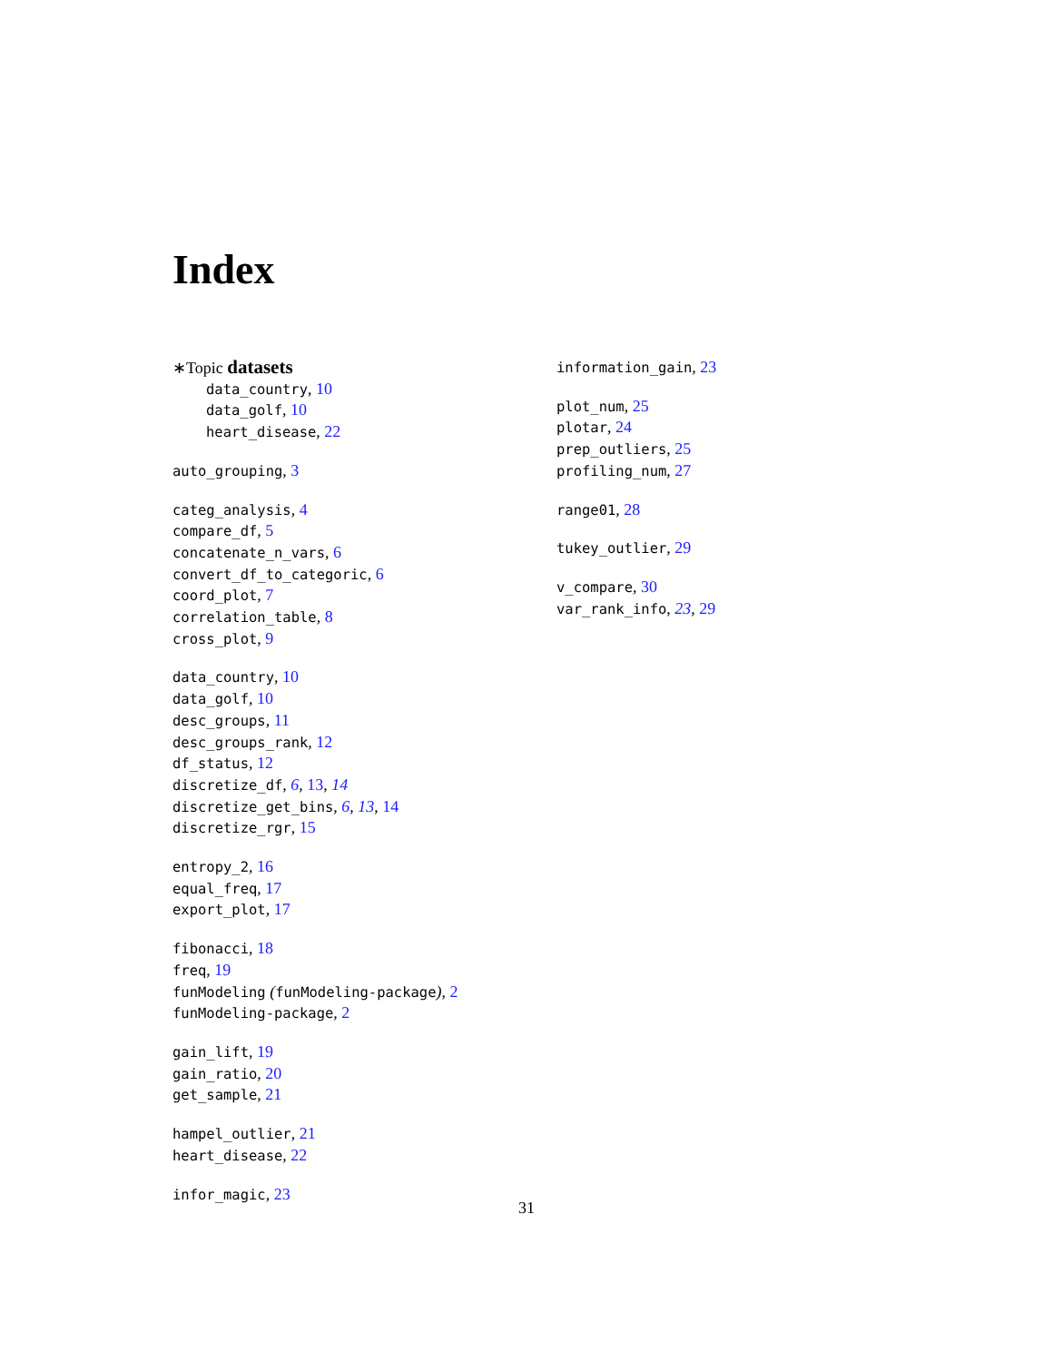Index
∗Topic datasets
data_country, 10
data_golf, 10
heart_disease, 22
auto_grouping, 3
categ_analysis, 4
compare_df, 5
concatenate_n_vars, 6
convert_df_to_categoric, 6
coord_plot, 7
correlation_table, 8
cross_plot, 9
data_country, 10
data_golf, 10
desc_groups, 11
desc_groups_rank, 12
df_status, 12
discretize_df, 6, 13, 14
discretize_get_bins, 6, 13, 14
discretize_rgr, 15
entropy_2, 16
equal_freq, 17
export_plot, 17
fibonacci, 18
freq, 19
funModeling (funModeling-package), 2
funModeling-package, 2
gain_lift, 19
gain_ratio, 20
get_sample, 21
hampel_outlier, 21
heart_disease, 22
infor_magic, 23
information_gain, 23
plot_num, 25
plotar, 24
prep_outliers, 25
profiling_num, 27
range01, 28
tukey_outlier, 29
v_compare, 30
var_rank_info, 23, 29
31